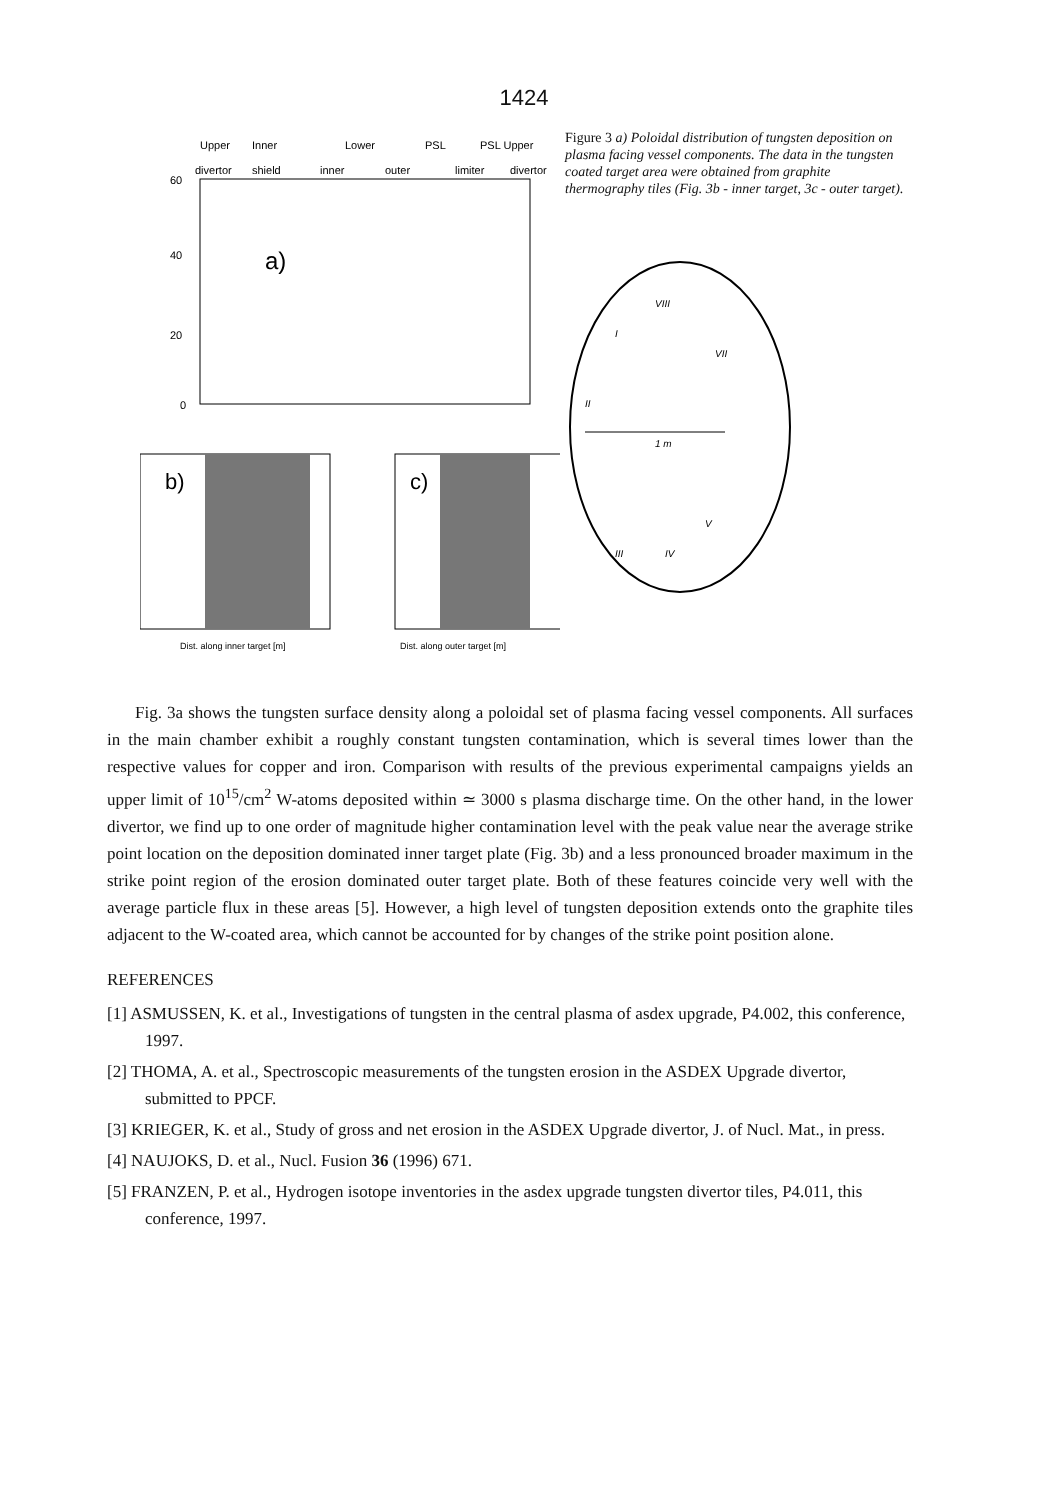1424
Upper
Inner
Lower
PSL
PSL Upper
divertor
shield
inner
outer
limiter
divertor
a)
60
40
20
0
b)
Dist. along inner target [m]
c)
Dist. along outer target [m]
Figure 3 a) Poloidal distribution of tungsten deposition on plasma facing vessel components. The data in the tungsten coated target area were obtained from graphite thermography tiles (Fig. 3b - inner target, 3c - outer target).
I
VIII
VII
II
1 m
V
IV
III
Fig. 3a shows the tungsten surface density along a poloidal set of plasma facing vessel components. All surfaces in the main chamber exhibit a roughly constant tungsten contamination, which is several times lower than the respective values for copper and iron. Comparison with results of the previous experimental campaigns yields an upper limit of 10<sup>15</sup>/cm<sup>2</sup> W-atoms deposited within ≃ 3000 s plasma discharge time. On the other hand, in the lower divertor, we find up to one order of magnitude higher contamination level with the peak value near the average strike point location on the deposition dominated inner target plate (Fig. 3b) and a less pronounced broader maximum in the strike point region of the erosion dominated outer target plate. Both of these features coincide very well with the average particle flux in these areas [5]. However, a high level of tungsten deposition extends onto the graphite tiles adjacent to the W-coated area, which cannot be accounted for by changes of the strike point position alone.
REFERENCES
[1] ASMUSSEN, K. et al., Investigations of tungsten in the central plasma of asdex upgrade, P4.002, this conference, 1997.
[2] THOMA, A. et al., Spectroscopic measurements of the tungsten erosion in the ASDEX Upgrade divertor, submitted to PPCF.
[3] KRIEGER, K. et al., Study of gross and net erosion in the ASDEX Upgrade divertor, J. of Nucl. Mat., in press.
[4] NAUJOKS, D. et al., Nucl. Fusion 36 (1996) 671.
[5] FRANZEN, P. et al., Hydrogen isotope inventories in the asdex upgrade tungsten divertor tiles, P4.011, this conference, 1997.